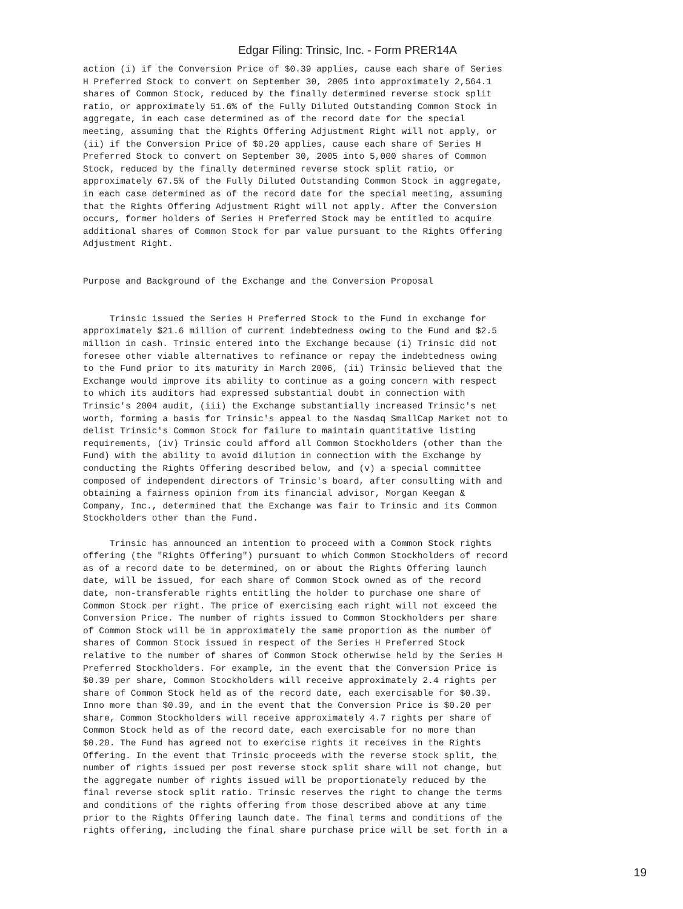Edgar Filing: Trinsic, Inc. - Form PRER14A
action (i) if the Conversion Price of $0.39 applies, cause each share of Series
H Preferred Stock to convert on September 30, 2005 into approximately 2,564.1
shares of Common Stock, reduced by the finally determined reverse stock split
ratio, or approximately 51.6% of the Fully Diluted Outstanding Common Stock in
aggregate, in each case determined as of the record date for the special
meeting, assuming that the Rights Offering Adjustment Right will not apply, or
(ii) if the Conversion Price of $0.20 applies, cause each share of Series H
Preferred Stock to convert on September 30, 2005 into 5,000 shares of Common
Stock, reduced by the finally determined reverse stock split ratio, or
approximately 67.5% of the Fully Diluted Outstanding Common Stock in aggregate,
in each case determined as of the record date for the special meeting, assuming
that the Rights Offering Adjustment Right will not apply. After the Conversion
occurs, former holders of Series H Preferred Stock may be entitled to acquire
additional shares of Common Stock for par value pursuant to the Rights Offering
Adjustment Right.


Purpose and Background of the Exchange and the Conversion Proposal


     Trinsic issued the Series H Preferred Stock to the Fund in exchange for
approximately $21.6 million of current indebtedness owing to the Fund and $2.5
million in cash. Trinsic entered into the Exchange because (i) Trinsic did not
foresee other viable alternatives to refinance or repay the indebtedness owing
to the Fund prior to its maturity in March 2006, (ii) Trinsic believed that the
Exchange would improve its ability to continue as a going concern with respect
to which its auditors had expressed substantial doubt in connection with
Trinsic's 2004 audit, (iii) the Exchange substantially increased Trinsic's net
worth, forming a basis for Trinsic's appeal to the Nasdaq SmallCap Market not to
delist Trinsic's Common Stock for failure to maintain quantitative listing
requirements, (iv) Trinsic could afford all Common Stockholders (other than the
Fund) with the ability to avoid dilution in connection with the Exchange by
conducting the Rights Offering described below, and (v) a special committee
composed of independent directors of Trinsic's board, after consulting with and
obtaining a fairness opinion from its financial advisor, Morgan Keegan &
Company, Inc., determined that the Exchange was fair to Trinsic and its Common
Stockholders other than the Fund.

     Trinsic has announced an intention to proceed with a Common Stock rights
offering (the "Rights Offering") pursuant to which Common Stockholders of record
as of a record date to be determined, on or about the Rights Offering launch
date, will be issued, for each share of Common Stock owned as of the record
date, non-transferable rights entitling the holder to purchase one share of
Common Stock per right. The price of exercising each right will not exceed the
Conversion Price. The number of rights issued to Common Stockholders per share
of Common Stock will be in approximately the same proportion as the number of
shares of Common Stock issued in respect of the Series H Preferred Stock
relative to the number of shares of Common Stock otherwise held by the Series H
Preferred Stockholders. For example, in the event that the Conversion Price is
$0.39 per share, Common Stockholders will receive approximately 2.4 rights per
share of Common Stock held as of the record date, each exercisable for $0.39.
Inno more than $0.39, and in the event that the Conversion Price is $0.20 per
share, Common Stockholders will receive approximately 4.7 rights per share of
Common Stock held as of the record date, each exercisable for no more than
$0.20. The Fund has agreed not to exercise rights it receives in the Rights
Offering. In the event that Trinsic proceeds with the reverse stock split, the
number of rights issued per post reverse stock split share will not change, but
the aggregate number of rights issued will be proportionately reduced by the
final reverse stock split ratio. Trinsic reserves the right to change the terms
and conditions of the rights offering from those described above at any time
prior to the Rights Offering launch date. The final terms and conditions of the
rights offering, including the final share purchase price will be set forth in a
19